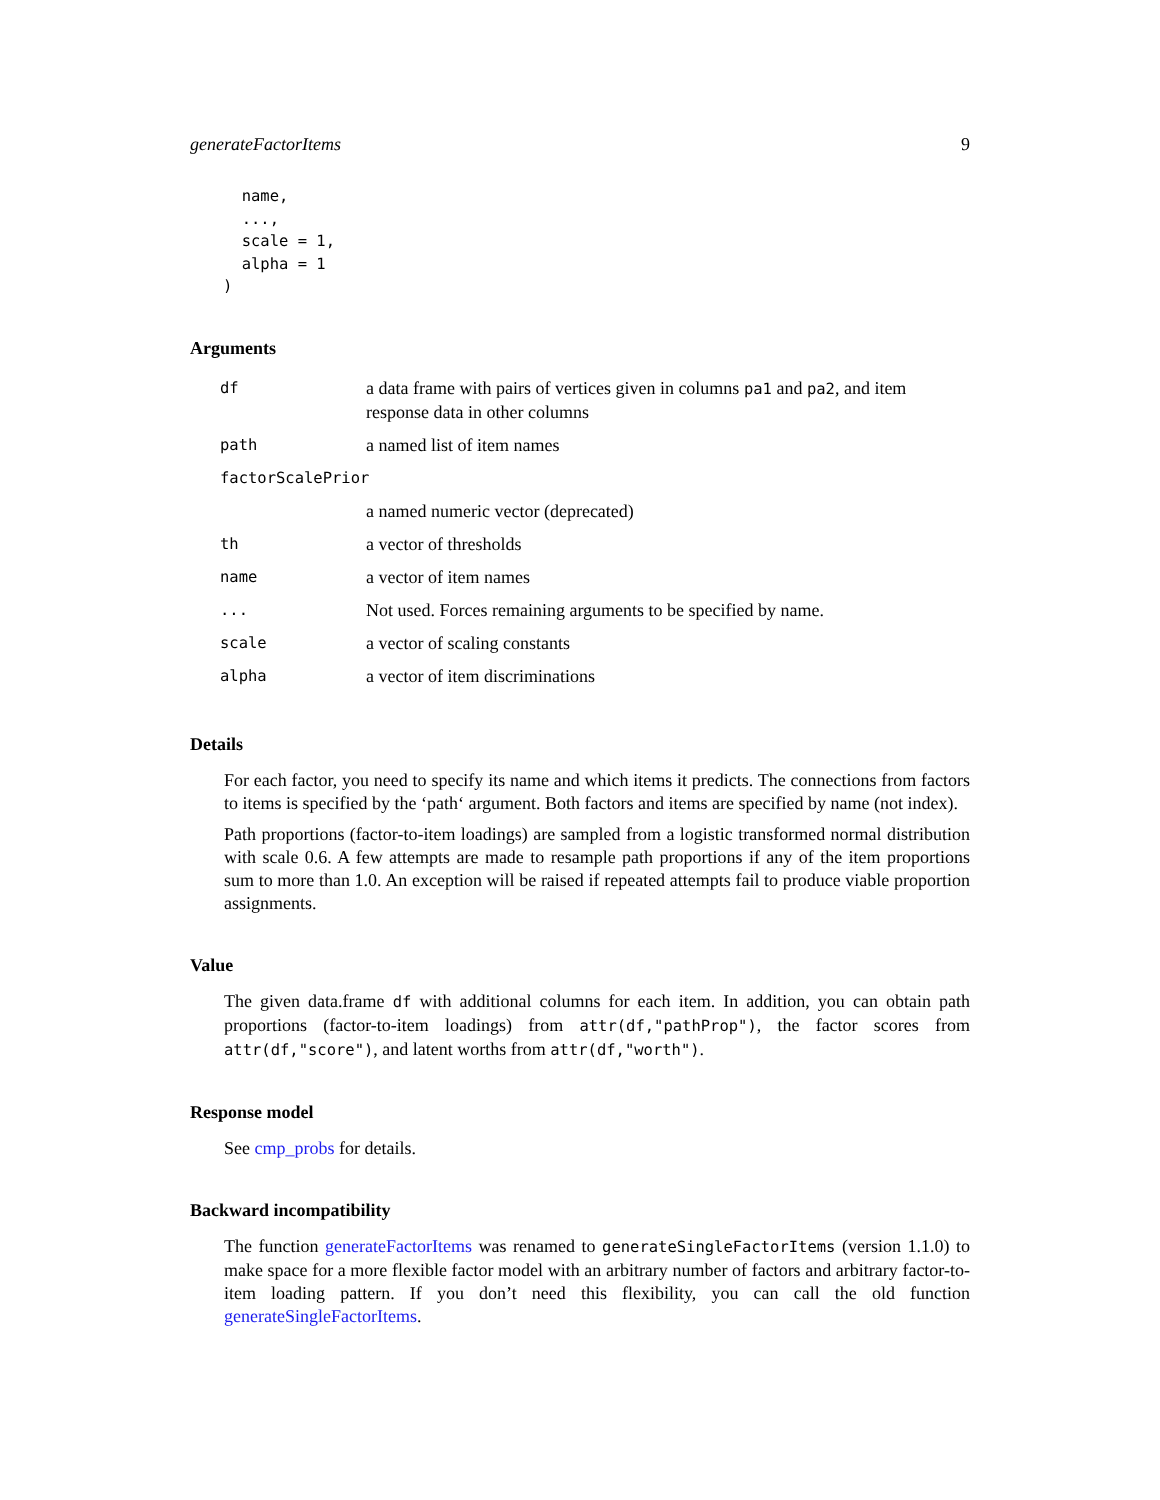generateFactorItems 9
  name,
  ...,
  scale = 1,
  alpha = 1
)
Arguments
| df | a data frame with pairs of vertices given in columns pa1 and pa2 , and item response data in other columns |
| path | a named list of item names |
| factorScalePrior | |
| | a named numeric vector (deprecated) |
| th | a vector of thresholds |
| name | a vector of item names |
| ... | Not used. Forces remaining arguments to be specified by name. |
| scale | a vector of scaling constants |
| alpha | a vector of item discriminations |
Details
For each factor, you need to specify its name and which items it predicts. The connections from factors to items is specified by the ‘path‘ argument. Both factors and items are specified by name (not index).
Path proportions (factor-to-item loadings) are sampled from a logistic transformed normal distribution with scale 0.6. A few attempts are made to resample path proportions if any of the item proportions sum to more than 1.0. An exception will be raised if repeated attempts fail to produce viable proportion assignments.
Value
The given data.frame df with additional columns for each item. In addition, you can obtain path proportions (factor-to-item loadings) from attr(df,"pathProp"), the factor scores from attr(df,"score"), and latent worths from attr(df,"worth").
Response model
See cmp_probs for details.
Backward incompatibility
The function generateFactorItems was renamed to generateSingleFactorItems (version 1.1.0) to make space for a more flexible factor model with an arbitrary number of factors and arbitrary factor-to-item loading pattern. If you don’t need this flexibility, you can call the old function generateSingleFactorItems.